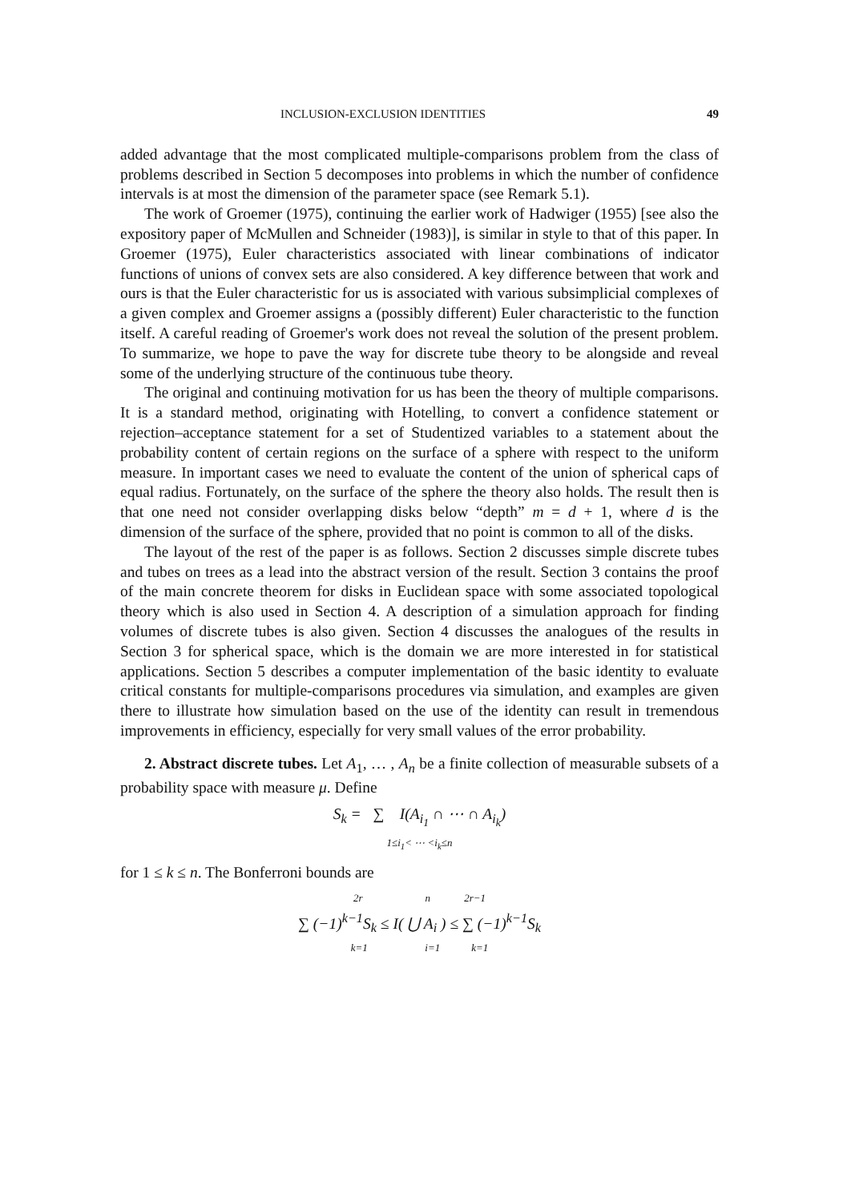INCLUSION-EXCLUSION IDENTITIES 49
added advantage that the most complicated multiple-comparisons problem from the class of problems described in Section 5 decomposes into problems in which the number of confidence intervals is at most the dimension of the parameter space (see Remark 5.1).
The work of Groemer (1975), continuing the earlier work of Hadwiger (1955) [see also the expository paper of McMullen and Schneider (1983)], is similar in style to that of this paper. In Groemer (1975), Euler characteristics associated with linear combinations of indicator functions of unions of convex sets are also considered. A key difference between that work and ours is that the Euler characteristic for us is associated with various subsimplicial complexes of a given complex and Groemer assigns a (possibly different) Euler characteristic to the function itself. A careful reading of Groemer's work does not reveal the solution of the present problem. To summarize, we hope to pave the way for discrete tube theory to be alongside and reveal some of the underlying structure of the continuous tube theory.
The original and continuing motivation for us has been the theory of multiple comparisons. It is a standard method, originating with Hotelling, to convert a confidence statement or rejection–acceptance statement for a set of Studentized variables to a statement about the probability content of certain regions on the surface of a sphere with respect to the uniform measure. In important cases we need to evaluate the content of the union of spherical caps of equal radius. Fortunately, on the surface of the sphere the theory also holds. The result then is that one need not consider overlapping disks below “depth” m = d + 1, where d is the dimension of the surface of the sphere, provided that no point is common to all of the disks.
The layout of the rest of the paper is as follows. Section 2 discusses simple discrete tubes and tubes on trees as a lead into the abstract version of the result. Section 3 contains the proof of the main concrete theorem for disks in Euclidean space with some associated topological theory which is also used in Section 4. A description of a simulation approach for finding volumes of discrete tubes is also given. Section 4 discusses the analogues of the results in Section 3 for spherical space, which is the domain we are more interested in for statistical applications. Section 5 describes a computer implementation of the basic identity to evaluate critical constants for multiple-comparisons procedures via simulation, and examples are given there to illustrate how simulation based on the use of the identity can result in tremendous improvements in efficiency, especially for very small values of the error probability.
2. Abstract discrete tubes. Let A<sub>1</sub>, … , A<sub>n</sub> be a finite collection of measurable subsets of a probability space with measure μ. Define
S<sub>k</sub> = ∑ I(A<sub>i<sub>1</sub></sub> ∩ ⋯ ∩ A<sub>i<sub>k</sub></sub>)
1≤i<sub>1</sub>< ⋯ <i<sub>k</sub>≤n
for 1 ≤ k ≤ n. The Bonferroni bounds are
2r n 2r−1
∑ (−1)<sup>k−1</sup>S<sub>k</sub> ≤ I( ⋃ A<sub>i</sub> ) ≤ ∑ (−1)<sup>k−1</sup>S<sub>k</sub>
k=1 i=1 k=1